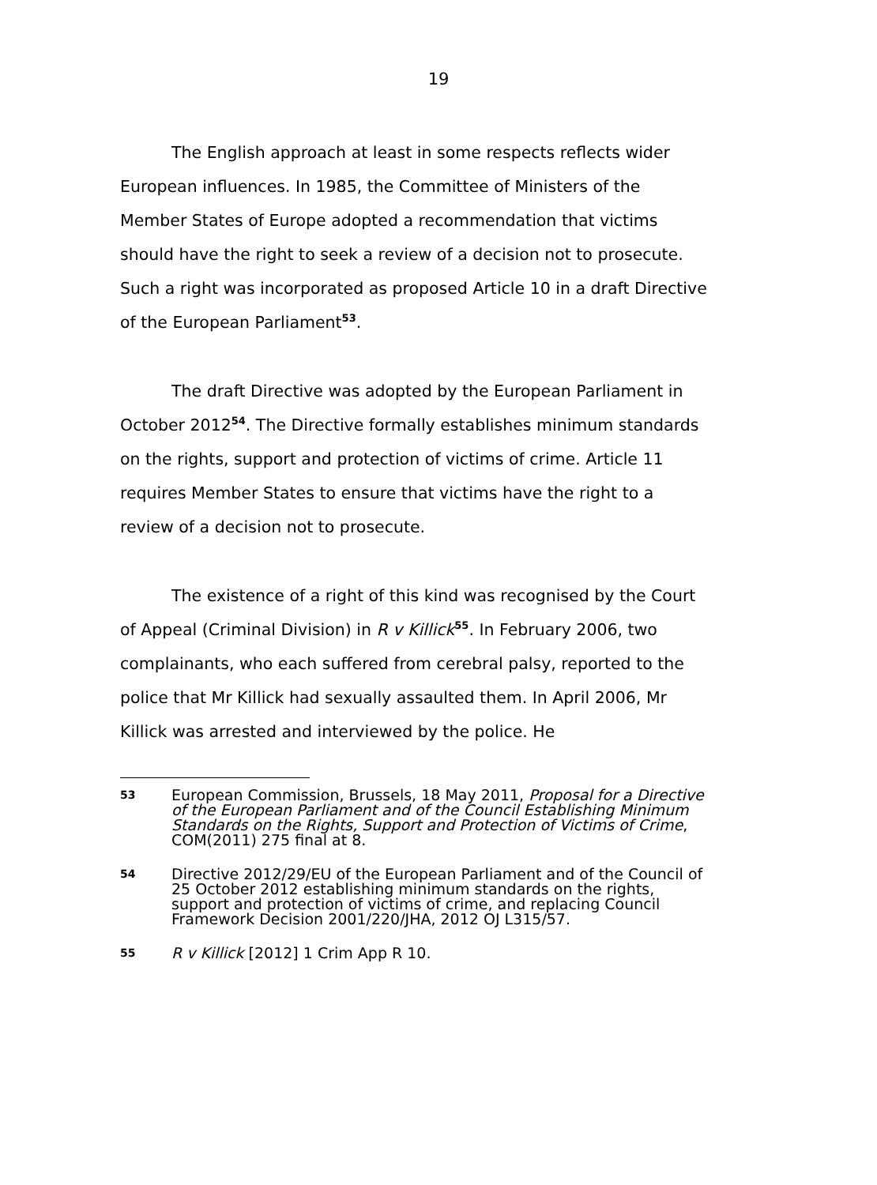19
The English approach at least in some respects reflects wider European influences. In 1985, the Committee of Ministers of the Member States of Europe adopted a recommendation that victims should have the right to seek a review of a decision not to prosecute. Such a right was incorporated as proposed Article 10 in a draft Directive of the European Parliament<sup>53</sup>.
The draft Directive was adopted by the European Parliament in October 2012<sup>54</sup>. The Directive formally establishes minimum standards on the rights, support and protection of victims of crime. Article 11 requires Member States to ensure that victims have the right to a review of a decision not to prosecute.
The existence of a right of this kind was recognised by the Court of Appeal (Criminal Division) in R v Killick<sup>55</sup>. In February 2006, two complainants, who each suffered from cerebral palsy, reported to the police that Mr Killick had sexually assaulted them. In April 2006, Mr Killick was arrested and interviewed by the police. He
53
European Commission, Brussels, 18 May 2011, Proposal for a Directive of the European Parliament and of the Council Establishing Minimum Standards on the Rights, Support and Protection of Victims of Crime, COM(2011) 275 final at 8.
54
Directive 2012/29/EU of the European Parliament and of the Council of 25 October 2012 establishing minimum standards on the rights, support and protection of victims of crime, and replacing Council Framework Decision 2001/220/JHA, 2012 OJ L315/57.
55
R v Killick [2012] 1 Crim App R 10.